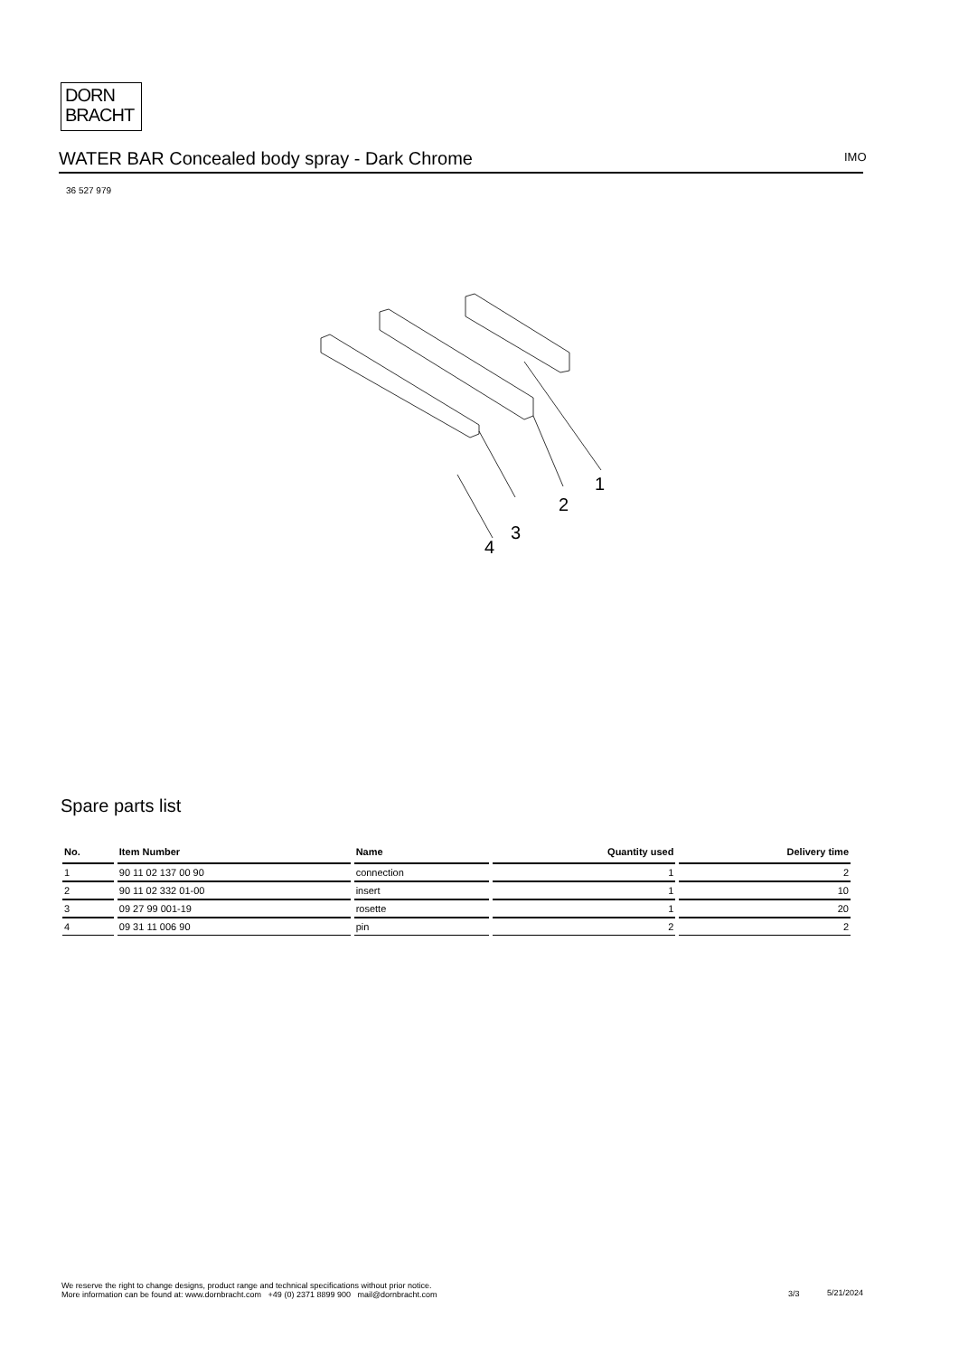DORN
BRACHT
WATER BAR Concealed body spray - Dark Chrome IMO
36 527 979
1
2
3
4
Spare parts list
| No. | Item Number | Name | Quantity used | Delivery time |
| --- | --- | --- | --- | --- |
| 1 | 90 11 02 137 00 90 | connection | 1 | 2 |
| 2 | 90 11 02 332 01-00 | insert | 1 | 10 |
| 3 | 09 27 99 001-19 | rosette | 1 | 20 |
| 4 | 09 31 11 006 90 | pin | 2 | 2 |
We reserve the right to change designs, product range and technical specifications without prior notice.
More information can be found at: www.dornbracht.com +49 (0) 2371 8899 900 mail@dornbracht.com
3/3 5/21/2024